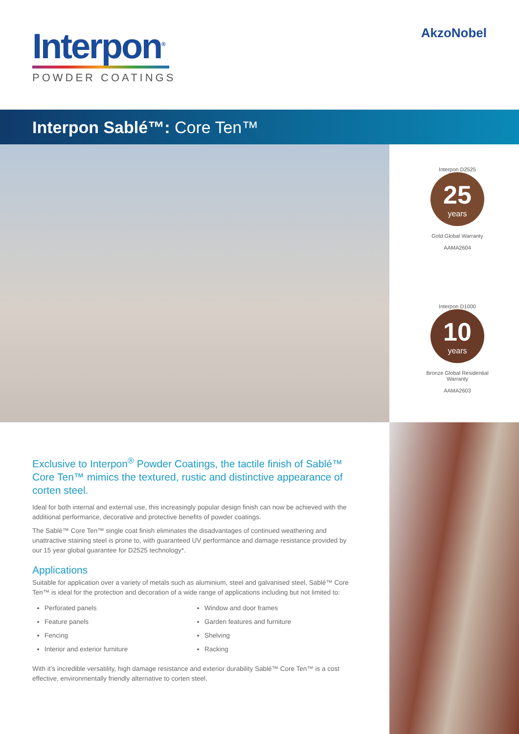Interpon<sup>®</sup>
POWDER COATINGS
AkzoNobel
Interpon Sablé™: Core Ten™
Interpon D2525
25
years
Gold Global Warranty
AAMA2604
Interpon D1000
10
years
Bronze Global Residential Warranty
AAMA2603
Exclusive to Interpon<sup>®</sup> Powder Coatings, the tactile finish of Sablé™ Core Ten™ mimics the textured, rustic and distinctive appearance of corten steel.
Ideal for both internal and external use, this increasingly popular design finish can now be achieved with the additional performance, decorative and protective benefits of powder coatings.
The Sablé™ Core Ten™ single coat finish eliminates the disadvantages of continued weathering and unattractive staining steel is prone to, with guaranteed UV performance and damage resistance provided by our 15 year global guarantee for D2525 technology*.
Applications
Suitable for application over a variety of metals such as aluminium, steel and galvanised steel, Sablé™ Core Ten™ is ideal for the protection and decoration of a wide range of applications including but not limited to:
Perforated panels
Feature panels
Fencing
Interior and exterior furniture
Window and door frames
Garden features and furniture
Shelving
Racking
With it’s incredible versatility, high damage resistance and exterior durability Sablé™ Core Ten™ is a cost effective, environmentally friendly alternative to corten steel.